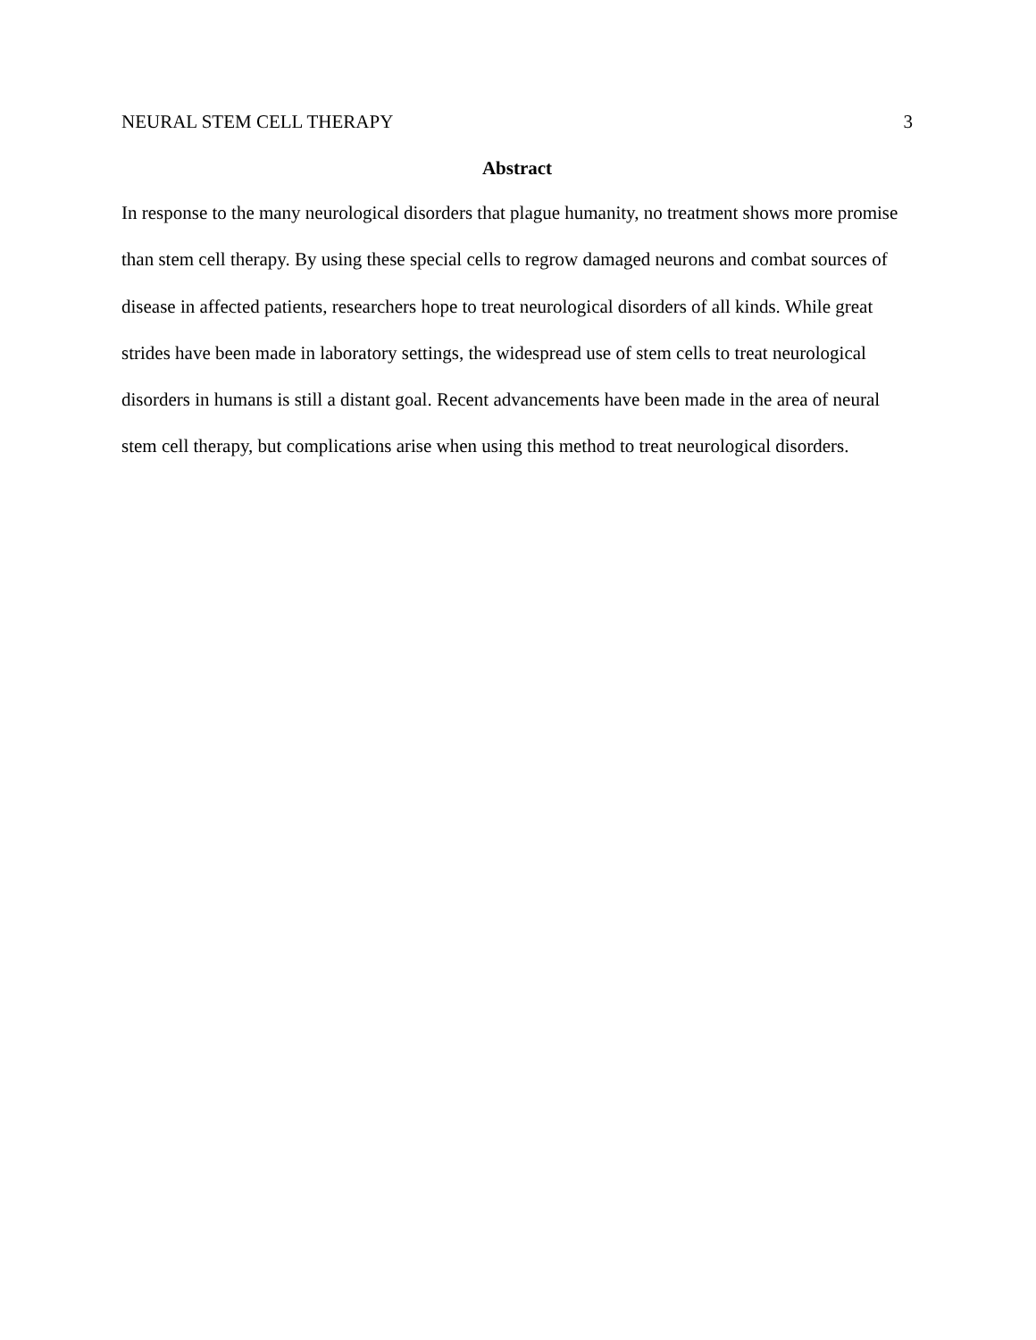NEURAL STEM CELL THERAPY 3
Abstract
In response to the many neurological disorders that plague humanity, no treatment shows more promise than stem cell therapy. By using these special cells to regrow damaged neurons and combat sources of disease in affected patients, researchers hope to treat neurological disorders of all kinds. While great strides have been made in laboratory settings, the widespread use of stem cells to treat neurological disorders in humans is still a distant goal. Recent advancements have been made in the area of neural stem cell therapy, but complications arise when using this method to treat neurological disorders.